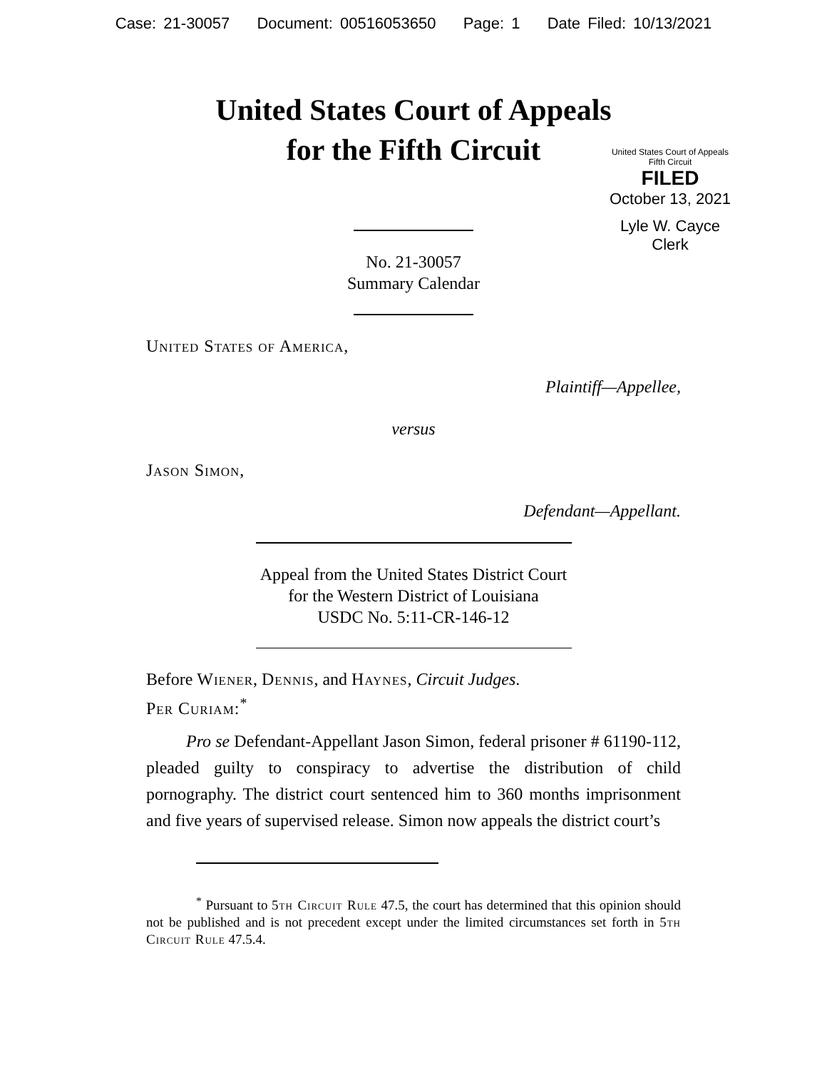Case: 21-30057 Document: 00516053650 Page: 1 Date Filed: 10/13/2021
United States Court of Appeals
for the Fifth Circuit
United States Court of Appeals
Fifth Circuit
FILED
October 13, 2021
Lyle W. Cayce
Clerk
No. 21-30057
Summary Calendar
United States of America,
Plaintiff—Appellee,
versus
Jason Simon,
Defendant—Appellant.
Appeal from the United States District Court
for the Western District of Louisiana
USDC No. 5:11-CR-146-12
Before Wiener, Dennis, and Haynes, Circuit Judges.
Per Curiam:<sup>*</sup>
Pro se Defendant-Appellant Jason Simon, federal prisoner # 61190-112, pleaded guilty to conspiracy to advertise the distribution of child pornography. The district court sentenced him to 360 months imprisonment and five years of supervised release. Simon now appeals the district court’s
<sup>*</sup> Pursuant to 5th Circuit Rule 47.5, the court has determined that this opinion should not be published and is not precedent except under the limited circumstances set forth in 5th Circuit Rule 47.5.4.